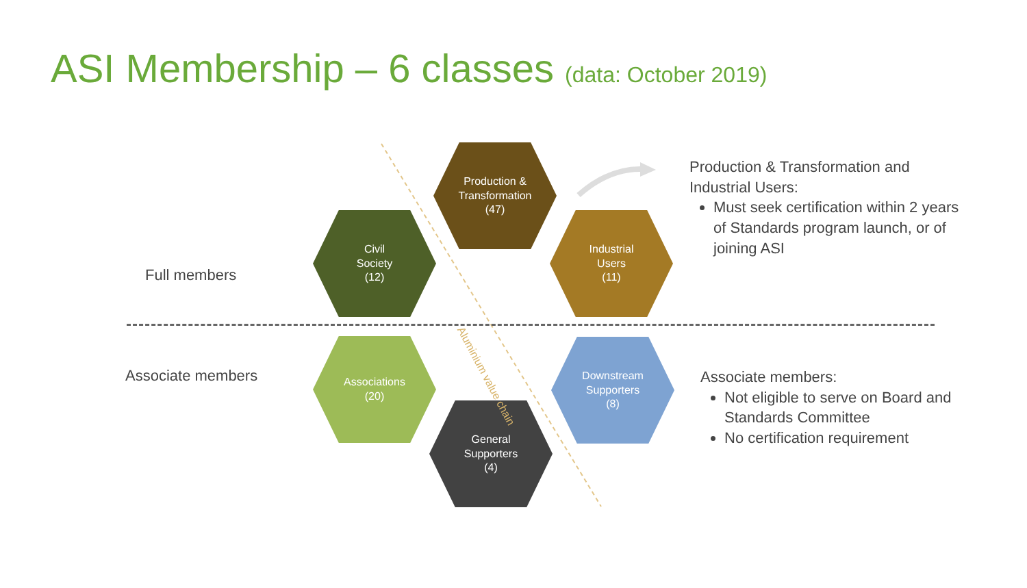ASI Membership – 6 classes (data: October 2019)
Full members
Associate members
Production &
Transformation
(47)
Civil
Society
(12)
Industrial
Users
(11)
Associations
(20)
Downstream
Supporters
(8)
General
Supporters
(4)
Aluminium value chain
Production & Transformation and Industrial Users:
Must seek certification within 2 years of Standards program launch, or of joining ASI
Associate members:
Not eligible to serve on Board and Standards Committee
No certification requirement